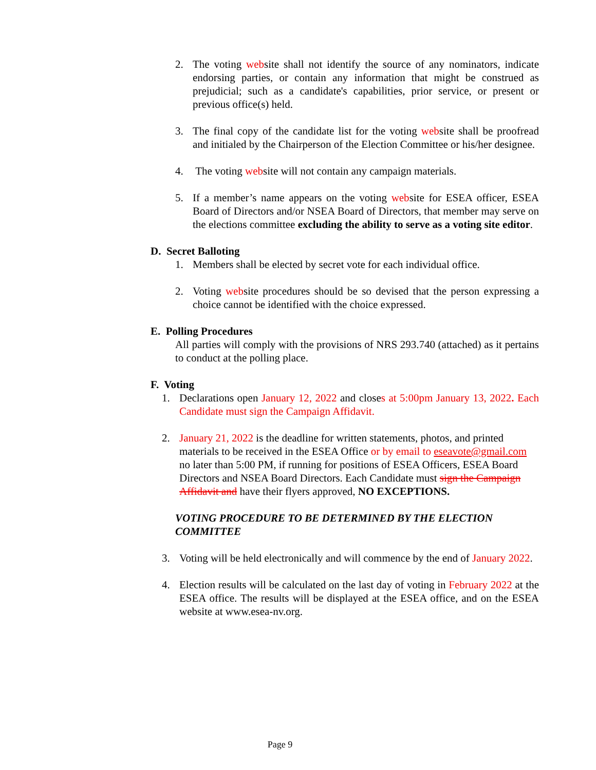2. The voting website shall not identify the source of any nominators, indicate endorsing parties, or contain any information that might be construed as prejudicial; such as a candidate's capabilities, prior service, or present or previous office(s) held.
3. The final copy of the candidate list for the voting website shall be proofread and initialed by the Chairperson of the Election Committee or his/her designee.
4. The voting website will not contain any campaign materials.
5. If a member’s name appears on the voting website for ESEA officer, ESEA Board of Directors and/or NSEA Board of Directors, that member may serve on the elections committee excluding the ability to serve as a voting site editor.
D. Secret Balloting
1. Members shall be elected by secret vote for each individual office.
2. Voting website procedures should be so devised that the person expressing a choice cannot be identified with the choice expressed.
E. Polling Procedures
All parties will comply with the provisions of NRS 293.740 (attached) as it pertains to conduct at the polling place.
F. Voting
1. Declarations open January 12, 2022 and closes at 5:00pm January 13, 2022. Each Candidate must sign the Campaign Affidavit.
2. January 21, 2022 is the deadline for written statements, photos, and printed materials to be received in the ESEA Office or by email to eseavote@gmail.com no later than 5:00 PM, if running for positions of ESEA Officers, ESEA Board Directors and NSEA Board Directors. Each Candidate must sign the Campaign Affidavit and have their flyers approved, NO EXCEPTIONS.
VOTING PROCEDURE TO BE DETERMINED BY THE ELECTION COMMITTEE
3. Voting will be held electronically and will commence by the end of January 2022.
4. Election results will be calculated on the last day of voting in February 2022 at the ESEA office. The results will be displayed at the ESEA office, and on the ESEA website at www.esea-nv.org.
Page 9